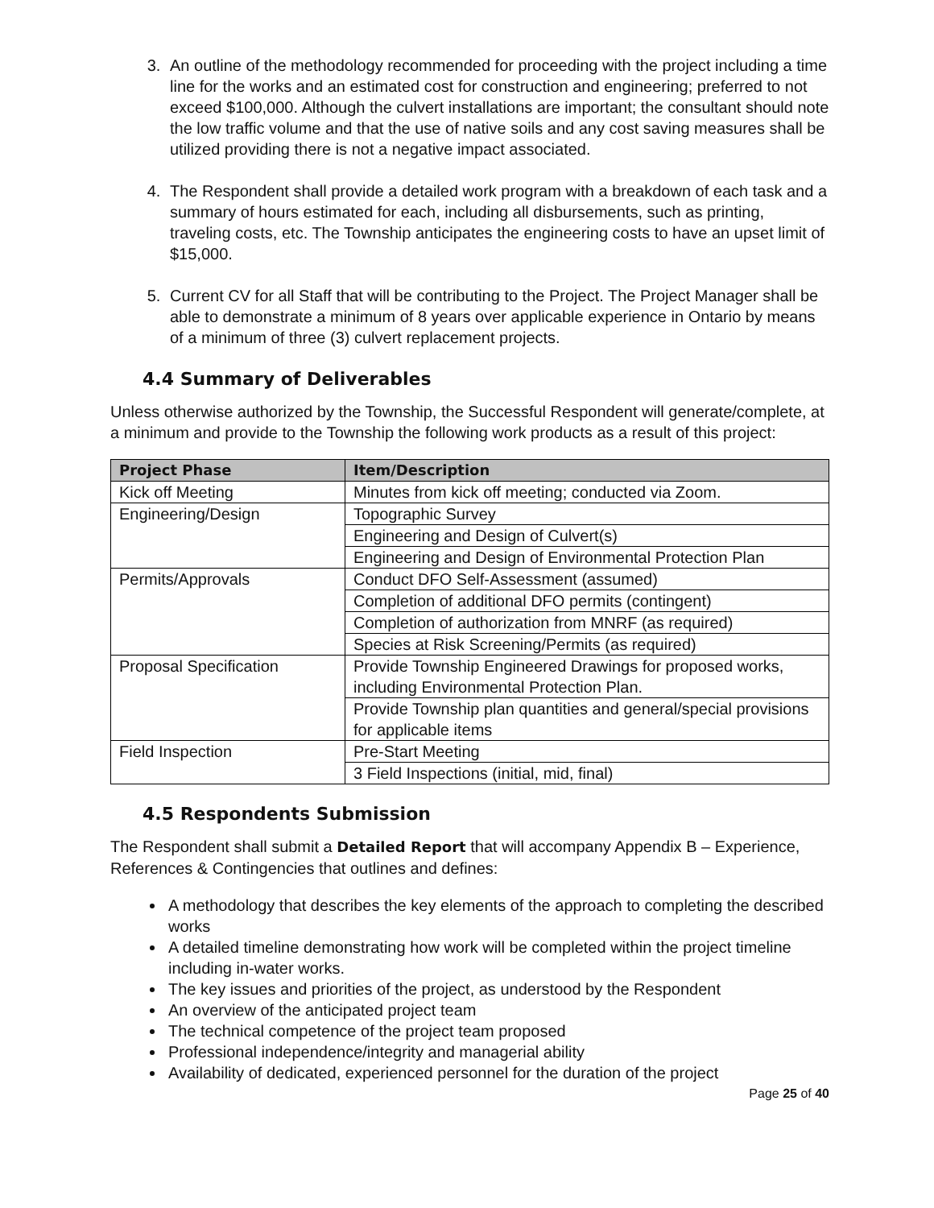3. An outline of the methodology recommended for proceeding with the project including a time line for the works and an estimated cost for construction and engineering; preferred to not exceed $100,000. Although the culvert installations are important; the consultant should note the low traffic volume and that the use of native soils and any cost saving measures shall be utilized providing there is not a negative impact associated.
4. The Respondent shall provide a detailed work program with a breakdown of each task and a summary of hours estimated for each, including all disbursements, such as printing, traveling costs, etc. The Township anticipates the engineering costs to have an upset limit of $15,000.
5. Current CV for all Staff that will be contributing to the Project. The Project Manager shall be able to demonstrate a minimum of 8 years over applicable experience in Ontario by means of a minimum of three (3) culvert replacement projects.
4.4 Summary of Deliverables
Unless otherwise authorized by the Township, the Successful Respondent will generate/complete, at a minimum and provide to the Township the following work products as a result of this project:
| Project Phase | Item/Description |
| --- | --- |
| Kick off Meeting | Minutes from kick off meeting; conducted via Zoom. |
| Engineering/Design | Topographic Survey |
| | Engineering and Design of Culvert(s) |
| | Engineering and Design of Environmental Protection Plan |
| Permits/Approvals | Conduct DFO Self-Assessment (assumed) |
| | Completion of additional DFO permits (contingent) |
| | Completion of authorization from MNRF (as required) |
| | Species at Risk Screening/Permits (as required) |
| Proposal Specification | Provide Township Engineered Drawings for proposed works, including Environmental Protection Plan. |
| | Provide Township plan quantities and general/special provisions for applicable items |
| Field Inspection | Pre-Start Meeting |
| | 3 Field Inspections (initial, mid, final) |
4.5 Respondents Submission
The Respondent shall submit a Detailed Report that will accompany Appendix B – Experience, References & Contingencies that outlines and defines:
A methodology that describes the key elements of the approach to completing the described works
A detailed timeline demonstrating how work will be completed within the project timeline including in-water works.
The key issues and priorities of the project, as understood by the Respondent
An overview of the anticipated project team
The technical competence of the project team proposed
Professional independence/integrity and managerial ability
Availability of dedicated, experienced personnel for the duration of the project
Page 25 of 40